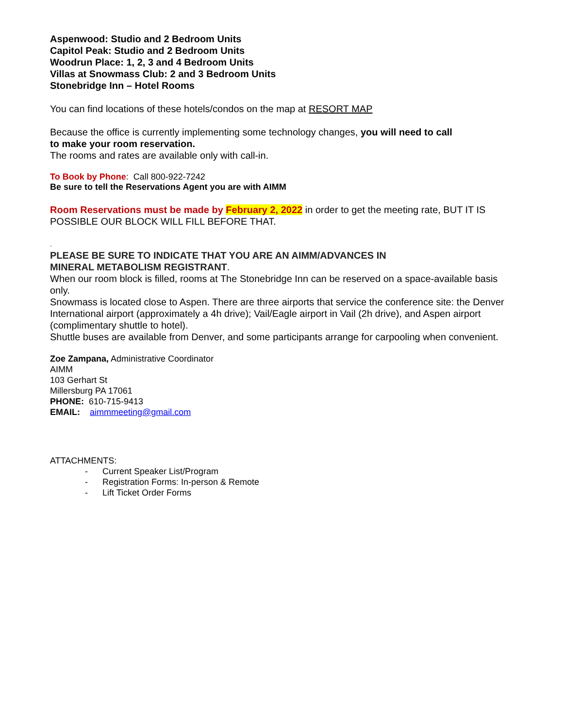Aspenwood: Studio and 2 Bedroom Units
Capitol Peak: Studio and 2 Bedroom Units
Woodrun Place: 1, 2, 3 and 4 Bedroom Units
Villas at Snowmass Club: 2 and 3 Bedroom Units
Stonebridge Inn – Hotel Rooms
You can find locations of these hotels/condos on the map at RESORT MAP
Because the office is currently implementing some technology changes, you will need to call
to make your room reservation.
The rooms and rates are available only with call-in.
To Book by Phone: Call 800-922-7242
Be sure to tell the Reservations Agent you are with AIMM
Room Reservations must be made by February 2, 2022 in order to get the meeting rate, BUT IT IS POSSIBLE OUR BLOCK WILL FILL BEFORE THAT.
.
PLEASE BE SURE TO INDICATE THAT YOU ARE AN AIMM/ADVANCES IN
MINERAL METABOLISM REGISTRANT.
When our room block is filled, rooms at The Stonebridge Inn can be reserved on a space-available basis only.
Snowmass is located close to Aspen. There are three airports that service the conference site: the Denver International airport (approximately a 4h drive); Vail/Eagle airport in Vail (2h drive), and Aspen airport (complimentary shuttle to hotel).
Shuttle buses are available from Denver, and some participants arrange for carpooling when convenient.
Zoe Zampana, Administrative Coordinator
AIMM
103 Gerhart St
Millersburg PA 17061
PHONE: 610-715-9413
EMAIL: aimmmeeting@gmail.com
ATTACHMENTS:
- Current Speaker List/Program
- Registration Forms: In-person & Remote
- Lift Ticket Order Forms